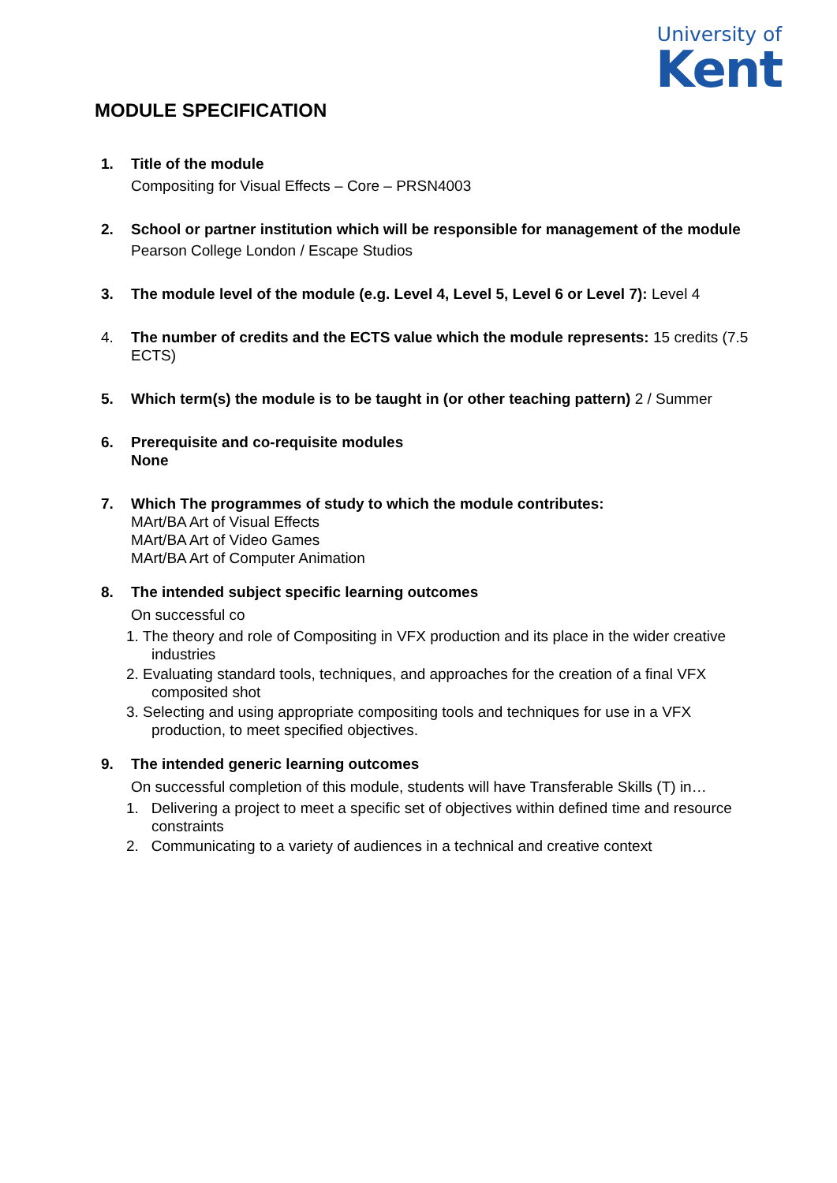University of
Kent
MODULE SPECIFICATION
1. Title of the module
Compositing for Visual Effects – Core – PRSN4003
2. School or partner institution which will be responsible for management of the module
Pearson College London / Escape Studios
3. The module level of the module (e.g. Level 4, Level 5, Level 6 or Level 7): Level 4
4. The number of credits and the ECTS value which the module represents: 15 credits (7.5 ECTS)
5. Which term(s) the module is to be taught in (or other teaching pattern) 2 / Summer
6. Prerequisite and co-requisite modules
None
7. Which The programmes of study to which the module contributes:
MArt/BA Art of Visual Effects
MArt/BA Art of Video Games
MArt/BA Art of Computer Animation
8. The intended subject specific learning outcomes
On successful co
1. The theory and role of Compositing in VFX production and its place in the wider creative industries
2. Evaluating standard tools, techniques, and approaches for the creation of a final VFX composited shot
3. Selecting and using appropriate compositing tools and techniques for use in a VFX production, to meet specified objectives.
9. The intended generic learning outcomes
On successful completion of this module, students will have Transferable Skills (T) in…
1. Delivering a project to meet a specific set of objectives within defined time and resource constraints
2. Communicating to a variety of audiences in a technical and creative context